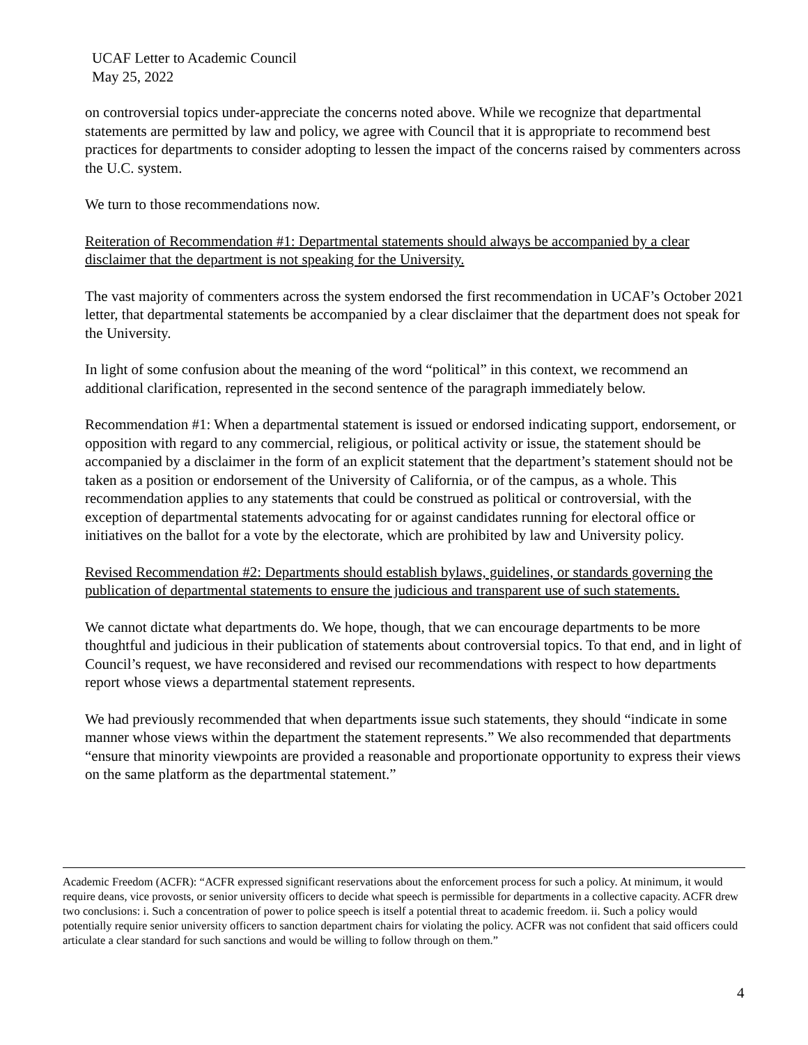UCAF Letter to Academic Council
May 25, 2022
on controversial topics under-appreciate the concerns noted above. While we recognize that departmental statements are permitted by law and policy, we agree with Council that it is appropriate to recommend best practices for departments to consider adopting to lessen the impact of the concerns raised by commenters across the U.C. system.
We turn to those recommendations now.
Reiteration of Recommendation #1: Departmental statements should always be accompanied by a clear disclaimer that the department is not speaking for the University.
The vast majority of commenters across the system endorsed the first recommendation in UCAF’s October 2021 letter, that departmental statements be accompanied by a clear disclaimer that the department does not speak for the University.
In light of some confusion about the meaning of the word “political” in this context, we recommend an additional clarification, represented in the second sentence of the paragraph immediately below.
Recommendation #1: When a departmental statement is issued or endorsed indicating support, endorsement, or opposition with regard to any commercial, religious, or political activity or issue, the statement should be accompanied by a disclaimer in the form of an explicit statement that the department’s statement should not be taken as a position or endorsement of the University of California, or of the campus, as a whole. This recommendation applies to any statements that could be construed as political or controversial, with the exception of departmental statements advocating for or against candidates running for electoral office or initiatives on the ballot for a vote by the electorate, which are prohibited by law and University policy.
Revised Recommendation #2: Departments should establish bylaws, guidelines, or standards governing the publication of departmental statements to ensure the judicious and transparent use of such statements.
We cannot dictate what departments do. We hope, though, that we can encourage departments to be more thoughtful and judicious in their publication of statements about controversial topics. To that end, and in light of Council’s request, we have reconsidered and revised our recommendations with respect to how departments report whose views a departmental statement represents.
We had previously recommended that when departments issue such statements, they should “indicate in some manner whose views within the department the statement represents.” We also recommended that departments “ensure that minority viewpoints are provided a reasonable and proportionate opportunity to express their views on the same platform as the departmental statement.”
Academic Freedom (ACFR): “ACFR expressed significant reservations about the enforcement process for such a policy. At minimum, it would require deans, vice provosts, or senior university officers to decide what speech is permissible for departments in a collective capacity. ACFR drew two conclusions: i. Such a concentration of power to police speech is itself a potential threat to academic freedom. ii. Such a policy would potentially require senior university officers to sanction department chairs for violating the policy. ACFR was not confident that said officers could articulate a clear standard for such sanctions and would be willing to follow through on them.”
4